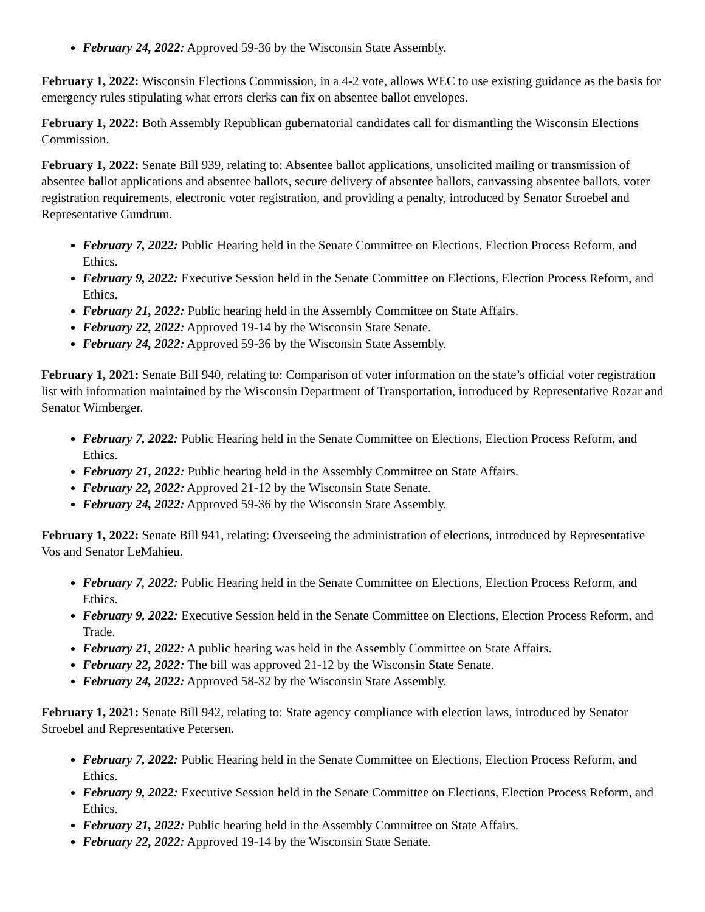February 24, 2022: Approved 59-36 by the Wisconsin State Assembly.
February 1, 2022: Wisconsin Elections Commission, in a 4-2 vote, allows WEC to use existing guidance as the basis for emergency rules stipulating what errors clerks can fix on absentee ballot envelopes.
February 1, 2022: Both Assembly Republican gubernatorial candidates call for dismantling the Wisconsin Elections Commission.
February 1, 2022: Senate Bill 939, relating to: Absentee ballot applications, unsolicited mailing or transmission of absentee ballot applications and absentee ballots, secure delivery of absentee ballots, canvassing absentee ballots, voter registration requirements, electronic voter registration, and providing a penalty, introduced by Senator Stroebel and Representative Gundrum.
February 7, 2022: Public Hearing held in the Senate Committee on Elections, Election Process Reform, and Ethics.
February 9, 2022: Executive Session held in the Senate Committee on Elections, Election Process Reform, and Ethics.
February 21, 2022: Public hearing held in the Assembly Committee on State Affairs.
February 22, 2022: Approved 19-14 by the Wisconsin State Senate.
February 24, 2022: Approved 59-36 by the Wisconsin State Assembly.
February 1, 2021: Senate Bill 940, relating to: Comparison of voter information on the state’s official voter registration list with information maintained by the Wisconsin Department of Transportation, introduced by Representative Rozar and Senator Wimberger.
February 7, 2022: Public Hearing held in the Senate Committee on Elections, Election Process Reform, and Ethics.
February 21, 2022: Public hearing held in the Assembly Committee on State Affairs.
February 22, 2022: Approved 21-12 by the Wisconsin State Senate.
February 24, 2022: Approved 59-36 by the Wisconsin State Assembly.
February 1, 2022: Senate Bill 941, relating: Overseeing the administration of elections, introduced by Representative Vos and Senator LeMahieu.
February 7, 2022: Public Hearing held in the Senate Committee on Elections, Election Process Reform, and Ethics.
February 9, 2022: Executive Session held in the Senate Committee on Elections, Election Process Reform, and Trade.
February 21, 2022: A public hearing was held in the Assembly Committee on State Affairs.
February 22, 2022: The bill was approved 21-12 by the Wisconsin State Senate.
February 24, 2022: Approved 58-32 by the Wisconsin State Assembly.
February 1, 2021: Senate Bill 942, relating to: State agency compliance with election laws, introduced by Senator Stroebel and Representative Petersen.
February 7, 2022: Public Hearing held in the Senate Committee on Elections, Election Process Reform, and Ethics.
February 9, 2022: Executive Session held in the Senate Committee on Elections, Election Process Reform, and Ethics.
February 21, 2022: Public hearing held in the Assembly Committee on State Affairs.
February 22, 2022: Approved 19-14 by the Wisconsin State Senate.